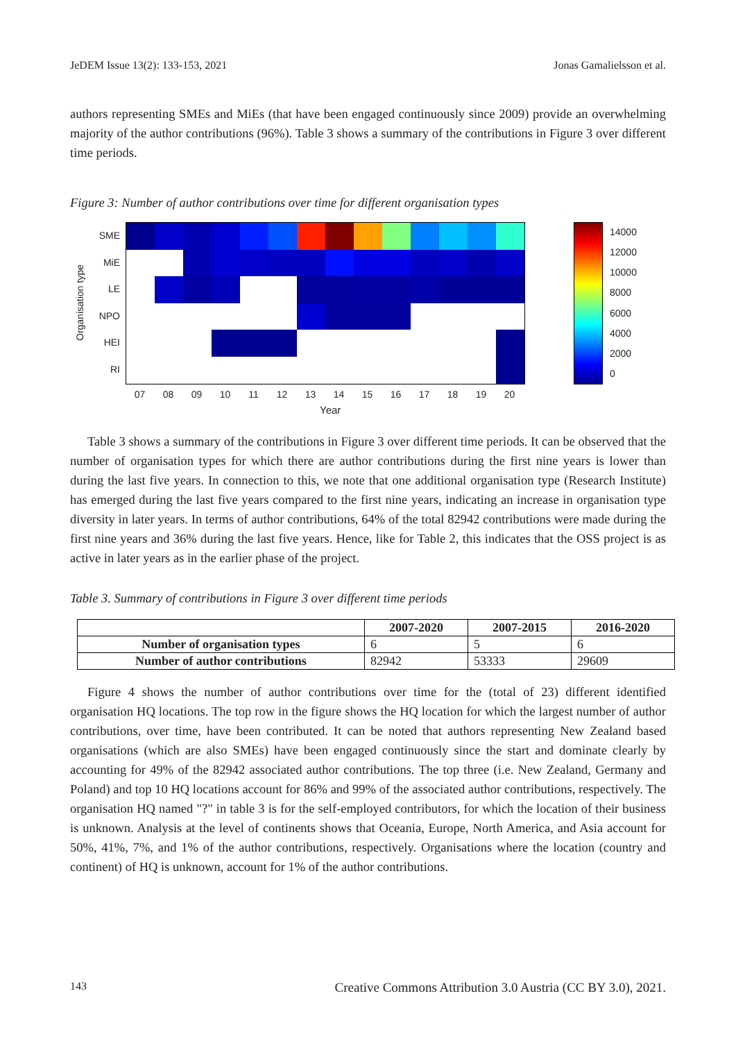JeDEM Issue 13(2): 133-153, 2021 Jonas Gamalielsson et al.
authors representing SMEs and MiEs (that have been engaged continuously since 2009) provide an overwhelming majority of the author contributions (96%). Table 3 shows a summary of the contributions in Figure 3 over different time periods.
Figure 3: Number of author contributions over time for different organisation types
Organisation type
SME
MiE
LE
NPO
HEI
RI
14000
12000
10000
8000
6000
4000
2000
0
07 08 09 10 11 12 13 14 15 16 17 18 19 20
Year
Table 3 shows a summary of the contributions in Figure 3 over different time periods. It can be observed that the number of organisation types for which there are author contributions during the first nine years is lower than during the last five years. In connection to this, we note that one additional organisation type (Research Institute) has emerged during the last five years compared to the first nine years, indicating an increase in organisation type diversity in later years. In terms of author contributions, 64% of the total 82942 contributions were made during the first nine years and 36% during the last five years. Hence, like for Table 2, this indicates that the OSS project is as active in later years as in the earlier phase of the project.
Table 3. Summary of contributions in Figure 3 over different time periods
| | 2007-2020 | 2007-2015 | 2016-2020 |
| --- | --- | --- | --- |
| Number of organisation types | 6 | 5 | 6 |
| Number of author contributions | 82942 | 53333 | 29609 |
Figure 4 shows the number of author contributions over time for the (total of 23) different identified organisation HQ locations. The top row in the figure shows the HQ location for which the largest number of author contributions, over time, have been contributed. It can be noted that authors representing New Zealand based organisations (which are also SMEs) have been engaged continuously since the start and dominate clearly by accounting for 49% of the 82942 associated author contributions. The top three (i.e. New Zealand, Germany and Poland) and top 10 HQ locations account for 86% and 99% of the associated author contributions, respectively. The organisation HQ named "?" in table 3 is for the self-employed contributors, for which the location of their business is unknown. Analysis at the level of continents shows that Oceania, Europe, North America, and Asia account for 50%, 41%, 7%, and 1% of the author contributions, respectively. Organisations where the location (country and continent) of HQ is unknown, account for 1% of the author contributions.
143 Creative Commons Attribution 3.0 Austria (CC BY 3.0), 2021.